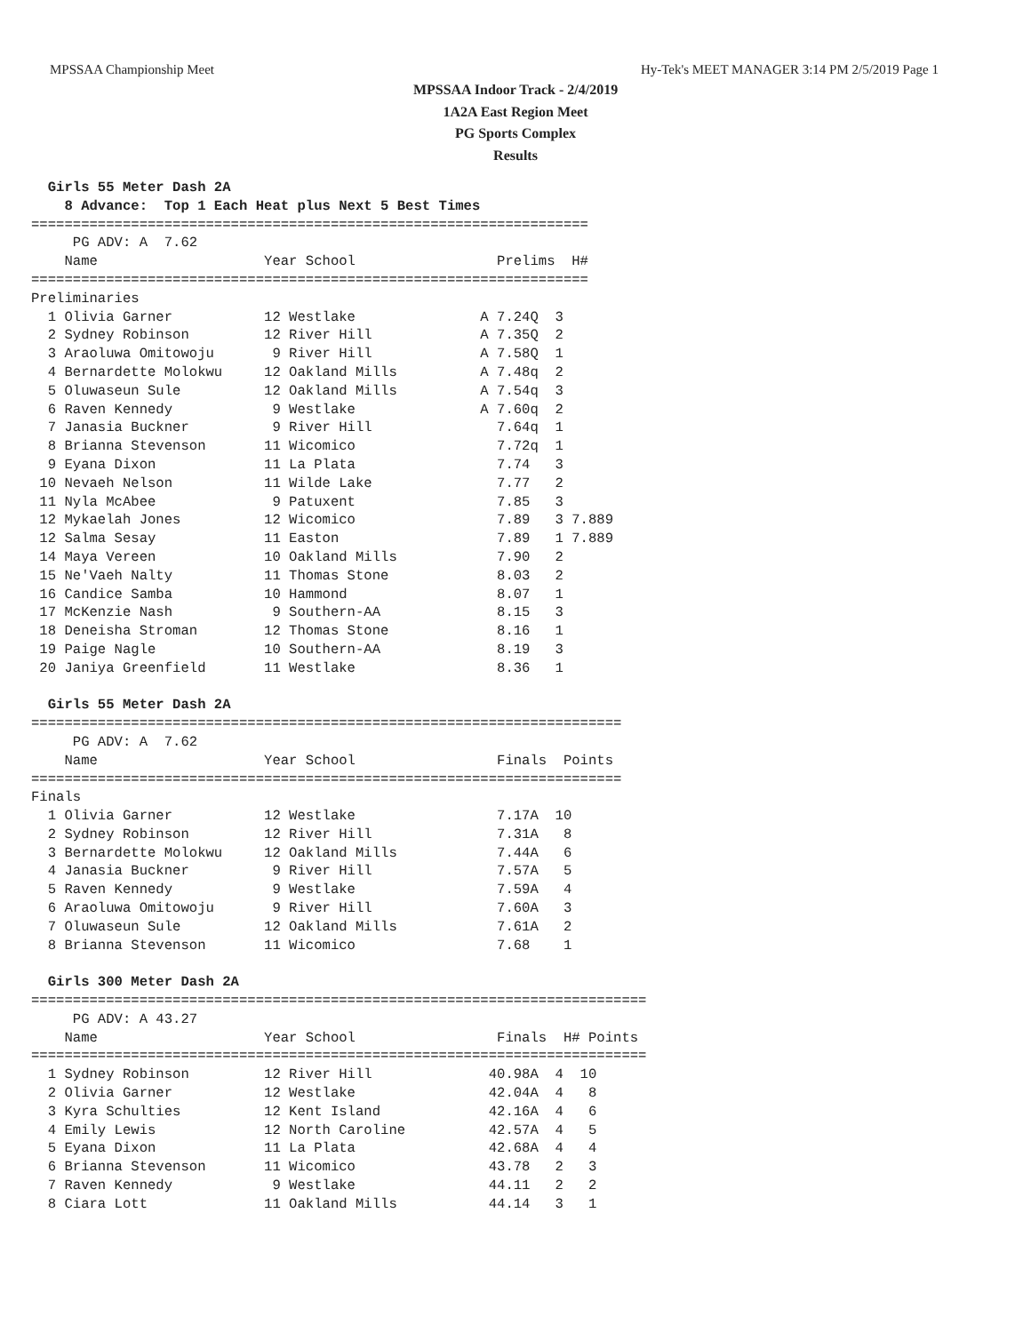MPSSAA Championship Meet Hy-Tek's MEET MANAGER 3:14 PM 2/5/2019 Page 1
MPSSAA Indoor Track - 2/4/2019
1A2A East Region Meet
PG Sports Complex
Results
  Girls 55 Meter Dash 2A
    8 Advance:  Top 1 Each Heat plus Next 5 Best Times
===================================================================
     PG ADV: A  7.62
    Name                    Year School                 Prelims  H#
===================================================================
Preliminaries
  1 Olivia Garner           12 Westlake               A 7.24Q  3
  2 Sydney Robinson         12 River Hill             A 7.35Q  2
  3 Araoluwa Omitowoju       9 River Hill             A 7.58Q  1
  4 Bernardette Molokwu     12 Oakland Mills          A 7.48q  2
  5 Oluwaseun Sule          12 Oakland Mills          A 7.54q  3
  6 Raven Kennedy            9 Westlake               A 7.60q  2
  7 Janasia Buckner          9 River Hill               7.64q  1
  8 Brianna Stevenson       11 Wicomico                 7.72q  1
  9 Eyana Dixon             11 La Plata                 7.74   3
 10 Nevaeh Nelson           11 Wilde Lake               7.77   2
 11 Nyla McAbee              9 Patuxent                 7.85   3
 12 Mykaelah Jones          12 Wicomico                 7.89   3 7.889
 12 Salma Sesay             11 Easton                   7.89   1 7.889
 14 Maya Vereen             10 Oakland Mills            7.90   2
 15 Ne'Vaeh Nalty           11 Thomas Stone             8.03   2
 16 Candice Samba           10 Hammond                  8.07   1
 17 McKenzie Nash            9 Southern-AA              8.15   3
 18 Deneisha Stroman        12 Thomas Stone             8.16   1
 19 Paige Nagle             10 Southern-AA              8.19   3
 20 Janiya Greenfield       11 Westlake                 8.36   1

  Girls 55 Meter Dash 2A
=======================================================================
     PG ADV: A  7.62
    Name                    Year School                 Finals  Points
=======================================================================
Finals
  1 Olivia Garner           12 Westlake                 7.17A  10
  2 Sydney Robinson         12 River Hill               7.31A   8
  3 Bernardette Molokwu     12 Oakland Mills            7.44A   6
  4 Janasia Buckner          9 River Hill               7.57A   5
  5 Raven Kennedy            9 Westlake                 7.59A   4
  6 Araoluwa Omitowoju       9 River Hill               7.60A   3
  7 Oluwaseun Sule          12 Oakland Mills            7.61A   2
  8 Brianna Stevenson       11 Wicomico                 7.68    1

  Girls 300 Meter Dash 2A
==========================================================================
     PG ADV: A 43.27
    Name                    Year School                 Finals  H# Points
==========================================================================
  1 Sydney Robinson         12 River Hill              40.98A  4  10
  2 Olivia Garner           12 Westlake                42.04A  4   8
  3 Kyra Schulties          12 Kent Island             42.16A  4   6
  4 Emily Lewis             12 North Caroline          42.57A  4   5
  5 Eyana Dixon             11 La Plata                42.68A  4   4
  6 Brianna Stevenson       11 Wicomico                43.78   2   3
  7 Raven Kennedy            9 Westlake                44.11   2   2
  8 Ciara Lott              11 Oakland Mills           44.14   3   1